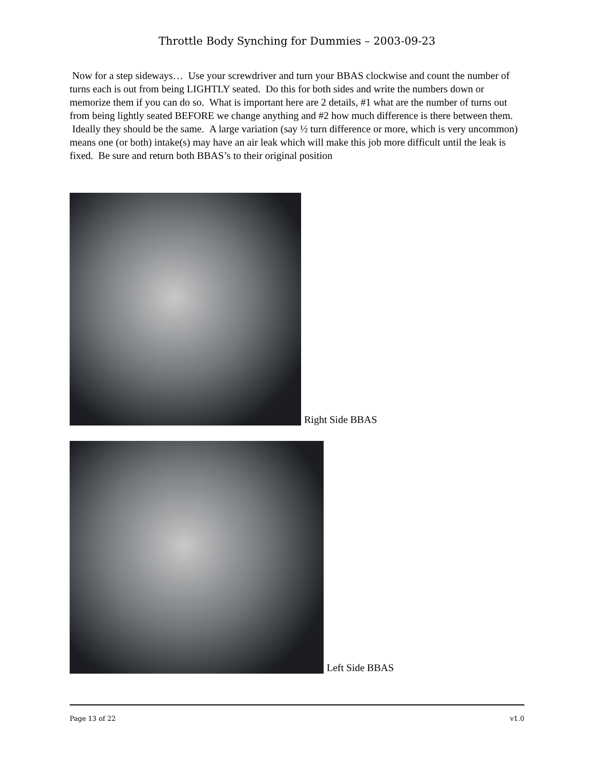Throttle Body Synching for Dummies – 2003-09-23
Now for a step sideways… Use your screwdriver and turn your BBAS clockwise and count the number of turns each is out from being LIGHTLY seated. Do this for both sides and write the numbers down or memorize them if you can do so. What is important here are 2 details, #1 what are the number of turns out from being lightly seated BEFORE we change anything and #2 how much difference is there between them. Ideally they should be the same. A large variation (say ½ turn difference or more, which is very uncommon) means one (or both) intake(s) may have an air leak which will make this job more difficult until the leak is fixed. Be sure and return both BBAS’s to their original position
Right Side BBAS
Left Side BBAS
Page 13 of 22 v1.0